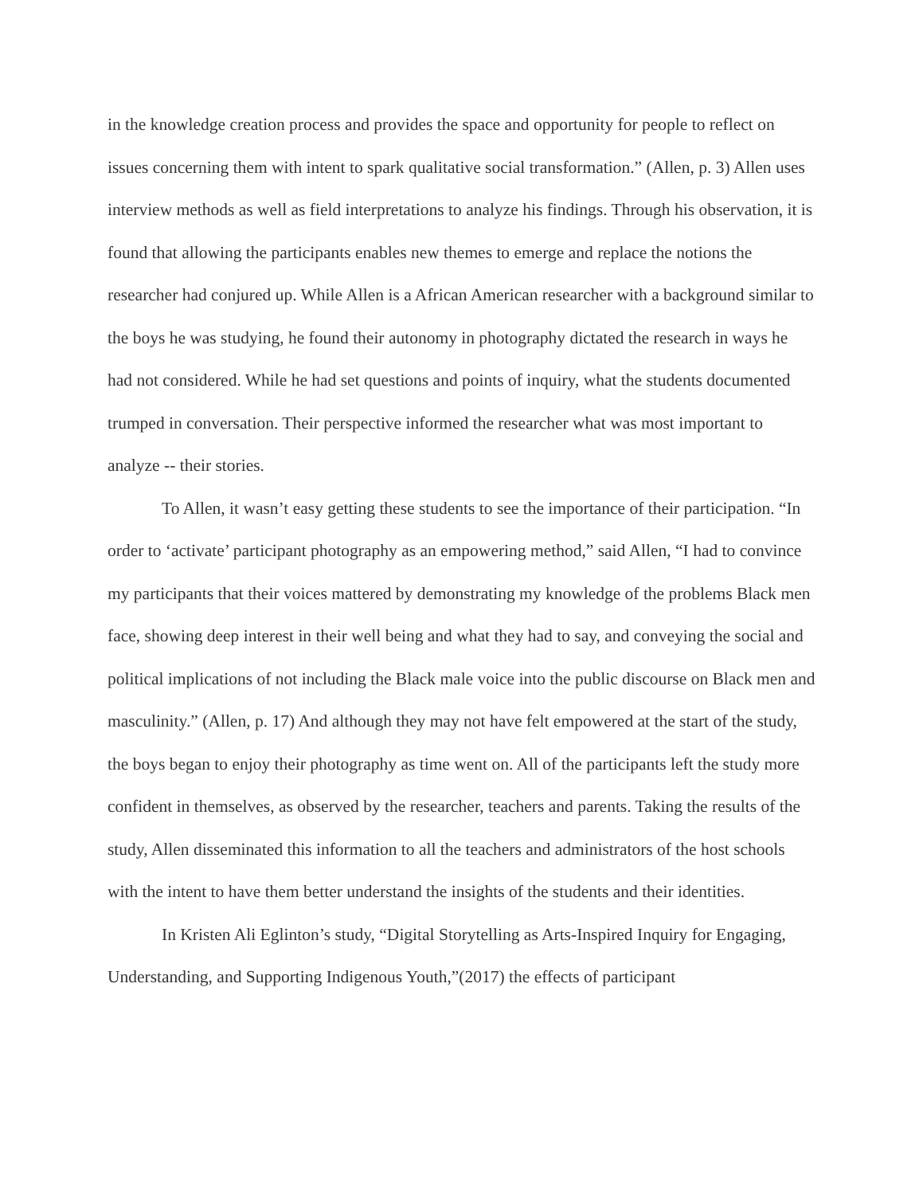in the knowledge creation process and provides the space and opportunity for people to reflect on issues concerning them with intent to spark qualitative social transformation.” (Allen, p. 3) Allen uses interview methods as well as field interpretations to analyze his findings. Through his observation, it is found that allowing the participants enables new themes to emerge and replace the notions the researcher had conjured up. While Allen is a African American researcher with a background similar to the boys he was studying, he found their autonomy in photography dictated the research in ways he had not considered. While he had set questions and points of inquiry, what the students documented trumped in conversation. Their perspective informed the researcher what was most important to analyze -- their stories.
To Allen, it wasn’t easy getting these students to see the importance of their participation. “In order to ‘activate’ participant photography as an empowering method,” said Allen, “I had to convince my participants that their voices mattered by demonstrating my knowledge of the problems Black men face, showing deep interest in their well being and what they had to say, and conveying the social and political implications of not including the Black male voice into the public discourse on Black men and masculinity.” (Allen, p. 17) And although they may not have felt empowered at the start of the study, the boys began to enjoy their photography as time went on. All of the participants left the study more confident in themselves, as observed by the researcher, teachers and parents. Taking the results of the study, Allen disseminated this information to all the teachers and administrators of the host schools with the intent to have them better understand the insights of the students and their identities.
In Kristen Ali Eglinton’s study, “Digital Storytelling as Arts-Inspired Inquiry for Engaging, Understanding, and Supporting Indigenous Youth,”(2017) the effects of participant